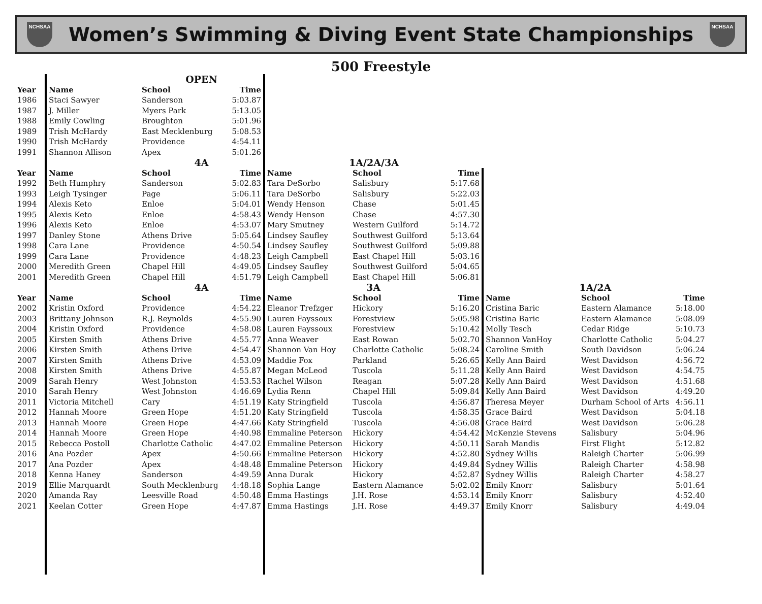NCHSAA
Women’s Swimming & Diving Event State Championships
NCHSAA
500 Freestyle
| | | OPEN | | | | | | | |
| Year | Name | School | Time | | | | | | |
| 1986 | Staci Sawyer | Sanderson | 5:03.87 | | | | | | |
| 1987 | J. Miller | Myers Park | 5:13.05 | | | | | | |
| 1988 | Emily Cowling | Broughton | 5:01.96 | | | | | | |
| 1989 | Trish McHardy | East Mecklenburg | 5:08.53 | | | | | | |
| 1990 | Trish McHardy | Providence | 4:54.11 | | | | | | |
| 1991 | Shannon Allison | Apex | 5:01.26 | | | | | | |
| | | 4A | | 1A/2A/3A | | | | | |
| Year | Name | School | Time | Name | School | Time | | | |
| 1992 | Beth Humphry | Sanderson | 5:02.83 | Tara DeSorbo | Salisbury | 5:17.68 | | | |
| 1993 | Leigh Tysinger | Page | 5:06.11 | Tara DeSorbo | Salisbury | 5:22.03 | | | |
| 1994 | Alexis Keto | Enloe | 5:04.01 | Wendy Henson | Chase | 5:01.45 | | | |
| 1995 | Alexis Keto | Enloe | 4:58.43 | Wendy Henson | Chase | 4:57.30 | | | |
| 1996 | Alexis Keto | Enloe | 4:53.07 | Mary Smutney | Western Guilford | 5:14.72 | | | |
| 1997 | Danley Stone | Athens Drive | 5:05.64 | Lindsey Saufley | Southwest Guilford | 5:13.64 | | | |
| 1998 | Cara Lane | Providence | 4:50.54 | Lindsey Saufley | Southwest Guilford | 5:09.88 | | | |
| 1999 | Cara Lane | Providence | 4:48.23 | Leigh Campbell | East Chapel Hill | 5:03.16 | | | |
| 2000 | Meredith Green | Chapel Hill | 4:49.05 | Lindsey Saufley | Southwest Guilford | 5:04.65 | | | |
| 2001 | Meredith Green | Chapel Hill | 4:51.79 | Leigh Campbell | East Chapel Hill | 5:06.81 | | | |
| | | 4A | | 3A | | | 1A/2A | | |
| Year | Name | School | Time | Name | School | Time | Name | School | Time |
| 2002 | Kristin Oxford | Providence | 4:54.22 | Eleanor Trefzger | Hickory | 5:16.20 | Cristina Baric | Eastern Alamance | 5:18.00 |
| 2003 | Brittany Johnson | R.J. Reynolds | 4:55.90 | Lauren Fayssoux | Forestview | 5:05.98 | Cristina Baric | Eastern Alamance | 5:08.09 |
| 2004 | Kristin Oxford | Providence | 4:58.08 | Lauren Fayssoux | Forestview | 5:10.42 | Molly Tesch | Cedar Ridge | 5:10.73 |
| 2005 | Kirsten Smith | Athens Drive | 4:55.77 | Anna Weaver | East Rowan | 5:02.70 | Shannon VanHoy | Charlotte Catholic | 5:04.27 |
| 2006 | Kirsten Smith | Athens Drive | 4:54.47 | Shannon Van Hoy | Charlotte Catholic | 5:08.24 | Caroline Smith | South Davidson | 5:06.24 |
| 2007 | Kirsten Smith | Athens Drive | 4:53.09 | Maddie Fox | Parkland | 5:26.65 | Kelly Ann Baird | West Davidson | 4:56.72 |
| 2008 | Kirsten Smith | Athens Drive | 4:55.87 | Megan McLeod | Tuscola | 5:11.28 | Kelly Ann Baird | West Davidson | 4:54.75 |
| 2009 | Sarah Henry | West Johnston | 4:53.53 | Rachel Wilson | Reagan | 5:07.28 | Kelly Ann Baird | West Davidson | 4:51.68 |
| 2010 | Sarah Henry | West Johnston | 4:46.69 | Lydia Renn | Chapel Hill | 5:09.84 | Kelly Ann Baird | West Davidson | 4:49.20 |
| 2011 | Victoria Mitchell | Cary | 4:51.19 | Katy Stringfield | Tuscola | 4:56.87 | Theresa Meyer | Durham School of Arts | 4:56.11 |
| 2012 | Hannah Moore | Green Hope | 4:51.20 | Katy Stringfield | Tuscola | 4:58.35 | Grace Baird | West Davidson | 5:04.18 |
| 2013 | Hannah Moore | Green Hope | 4:47.66 | Katy Stringfield | Tuscola | 4:56.08 | Grace Baird | West Davidson | 5:06.28 |
| 2014 | Hannah Moore | Green Hope | 4:40.98 | Emmaline Peterson | Hickory | 4:54.42 | McKenzie Stevens | Salisbury | 5:04.96 |
| 2015 | Rebecca Postoll | Charlotte Catholic | 4:47.02 | Emmaline Peterson | Hickory | 4:50.11 | Sarah Mandis | First Flight | 5:12.82 |
| 2016 | Ana Pozder | Apex | 4:50.66 | Emmaline Peterson | Hickory | 4:52.80 | Sydney Willis | Raleigh Charter | 5:06.99 |
| 2017 | Ana Pozder | Apex | 4:48.48 | Emmaline Peterson | Hickory | 4:49.84 | Sydney Willis | Raleigh Charter | 4:58.98 |
| 2018 | Kenna Haney | Sanderson | 4:49.59 | Anna Durak | Hickory | 4:52.87 | Sydney Willis | Raleigh Charter | 4:58.27 |
| 2019 | Ellie Marquardt | South Mecklenburg | 4:48.18 | Sophia Lange | Eastern Alamance | 5:02.02 | Emily Knorr | Salisbury | 5:01.64 |
| 2020 | Amanda Ray | Leesville Road | 4:50.48 | Emma Hastings | J.H. Rose | 4:53.14 | Emily Knorr | Salisbury | 4:52.40 |
| 2021 | Keelan Cotter | Green Hope | 4:47.87 | Emma Hastings | J.H. Rose | 4:49.37 | Emily Knorr | Salisbury | 4:49.04 |